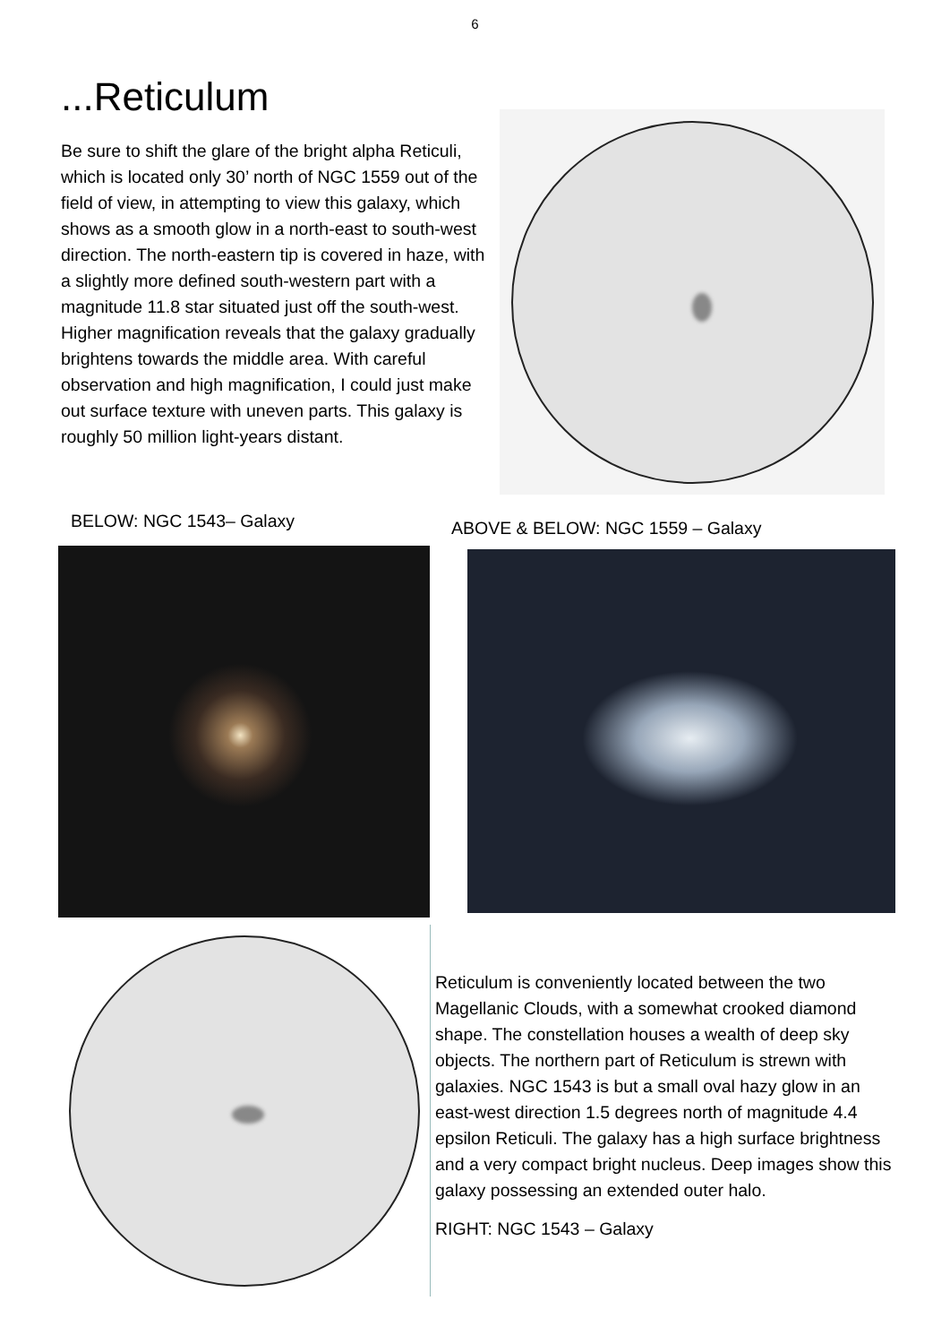6
...Reticulum
Be sure to shift the glare of the bright alpha Reticuli, which is located only 30’ north of NGC 1559 out of the field of view, in attempting to view this galaxy, which shows as a smooth glow in a north-east to south-west direction. The north-eastern tip is covered in haze, with a slightly more defined south-western part with a magnitude 11.8 star situated just off the south-west. Higher magnification reveals that the galaxy gradually brightens towards the middle area. With careful observation and high magnification, I could just make out surface texture with uneven parts. This galaxy is roughly 50 million light-years distant.
BELOW: NGC 1543– Galaxy
ABOVE & BELOW: NGC 1559 – Galaxy
Reticulum is conveniently located between the two Magellanic Clouds, with a somewhat crooked diamond shape. The constellation houses a wealth of deep sky objects. The northern part of Reticulum is strewn with galaxies. NGC 1543 is but a small oval hazy glow in an east-west direction 1.5 degrees north of magnitude 4.4 epsilon Reticuli. The galaxy has a high surface brightness and a very compact bright nucleus. Deep images show this galaxy possessing an extended outer halo.
RIGHT: NGC 1543 – Galaxy